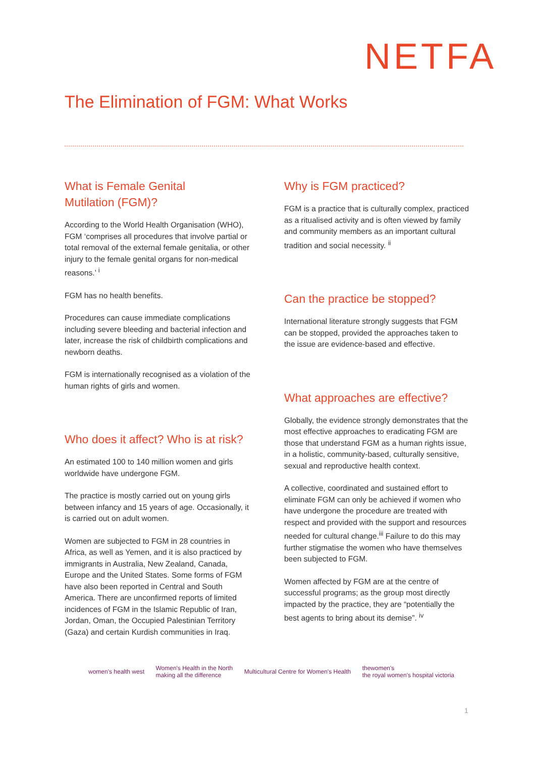NETFA
The Elimination of FGM: What Works
What is Female Genital
Mutilation (FGM)?
According to the World Health Organisation (WHO), FGM ‘comprises all procedures that involve partial or total removal of the external female genitalia, or other injury to the female genital organs for non-medical reasons.’ <sup>i</sup>
FGM has no health benefits.
Procedures can cause immediate complications including severe bleeding and bacterial infection and later, increase the risk of childbirth complications and newborn deaths.
FGM is internationally recognised as a violation of the human rights of girls and women.
Who does it affect? Who is at risk?
An estimated 100 to 140 million women and girls worldwide have undergone FGM.
The practice is mostly carried out on young girls between infancy and 15 years of age. Occasionally, it is carried out on adult women.
Women are subjected to FGM in 28 countries in Africa, as well as Yemen, and it is also practiced by immigrants in Australia, New Zealand, Canada, Europe and the United States. Some forms of FGM have also been reported in Central and South America. There are unconfirmed reports of limited incidences of FGM in the Islamic Republic of Iran, Jordan, Oman, the Occupied Palestinian Territory (Gaza) and certain Kurdish communities in Iraq.
Why is FGM practiced?
FGM is a practice that is culturally complex, practiced as a ritualised activity and is often viewed by family and community members as an important cultural tradition and social necessity. <sup>ii</sup>
Can the practice be stopped?
International literature strongly suggests that FGM can be stopped, provided the approaches taken to the issue are evidence-based and effective.
What approaches are effective?
Globally, the evidence strongly demonstrates that the most effective approaches to eradicating FGM are those that understand FGM as a human rights issue, in a holistic, community-based, culturally sensitive, sexual and reproductive health context.
A collective, coordinated and sustained effort to eliminate FGM can only be achieved if women who have undergone the procedure are treated with respect and provided with the support and resources needed for cultural change.<sup>iii</sup> Failure to do this may further stigmatise the women who have themselves been subjected to FGM.
Women affected by FGM are at the centre of successful programs; as the group most directly impacted by the practice, they are “potentially the best agents to bring about its demise”. <sup>iv</sup>
women's health west
Women's Health in the North
making all the difference
Multicultural Centre for Women's Health
thewomen's
the royal women's hospital victoria
1